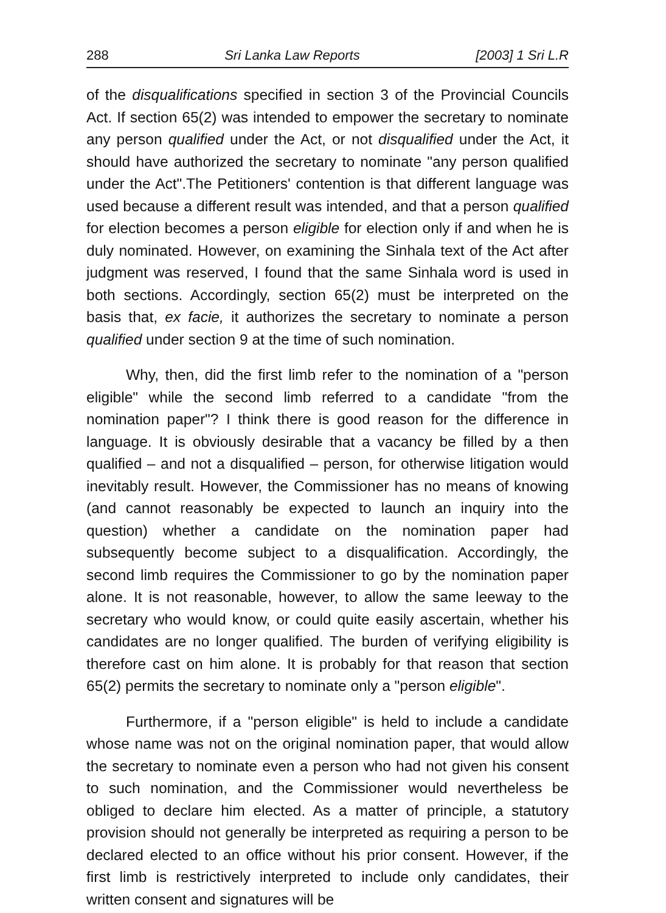288 Sri Lanka Law Reports [2003] 1 Sri L.R
of the disqualifications specified in section 3 of the Provincial Councils Act. If section 65(2) was intended to empower the secretary to nominate any person qualified under the Act, or not disqualified under the Act, it should have authorized the secretary to nominate "any person qualified under the Act".The Petitioners' contention is that different language was used because a different result was intended, and that a person qualified for election becomes a person eligible for election only if and when he is duly nominated. However, on examining the Sinhala text of the Act after judgment was reserved, I found that the same Sinhala word is used in both sections. Accordingly, section 65(2) must be interpreted on the basis that, ex facie, it authorizes the secretary to nominate a person qualified under section 9 at the time of such nomination.
Why, then, did the first limb refer to the nomination of a "person eligible" while the second limb referred to a candidate "from the nomination paper"? I think there is good reason for the difference in language. It is obviously desirable that a vacancy be filled by a then qualified – and not a disqualified – person, for otherwise litigation would inevitably result. However, the Commissioner has no means of knowing (and cannot reasonably be expected to launch an inquiry into the question) whether a candidate on the nomination paper had subsequently become subject to a disqualification. Accordingly, the second limb requires the Commissioner to go by the nomination paper alone. It is not reasonable, however, to allow the same leeway to the secretary who would know, or could quite easily ascertain, whether his candidates are no longer qualified. The burden of verifying eligibility is therefore cast on him alone. It is probably for that reason that section 65(2) permits the secretary to nominate only a "person eligible".
Furthermore, if a "person eligible" is held to include a candidate whose name was not on the original nomination paper, that would allow the secretary to nominate even a person who had not given his consent to such nomination, and the Commissioner would nevertheless be obliged to declare him elected. As a matter of principle, a statutory provision should not generally be interpreted as requiring a person to be declared elected to an office without his prior consent. However, if the first limb is restrictively interpreted to include only candidates, their written consent and signatures will be